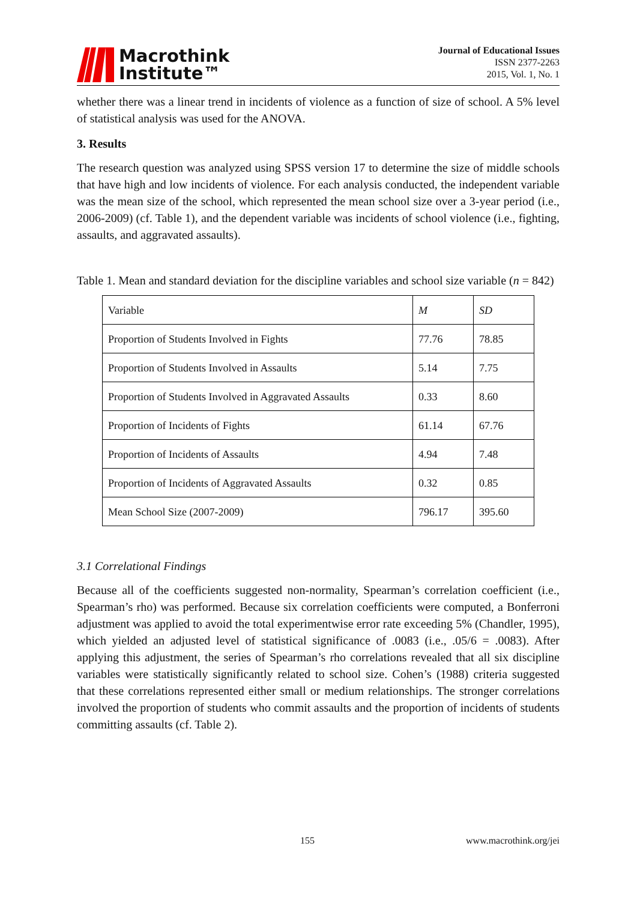Macrothink
Institute™
Journal of Educational Issues
ISSN 2377-2263
2015, Vol. 1, No. 1
whether there was a linear trend in incidents of violence as a function of size of school. A 5% level of statistical analysis was used for the ANOVA.
3. Results
The research question was analyzed using SPSS version 17 to determine the size of middle schools that have high and low incidents of violence. For each analysis conducted, the independent variable was the mean size of the school, which represented the mean school size over a 3-year period (i.e., 2006-2009) (cf. Table 1), and the dependent variable was incidents of school violence (i.e., fighting, assaults, and aggravated assaults).
Table 1. Mean and standard deviation for the discipline variables and school size variable (n = 842)
| Variable | M | SD |
| Proportion of Students Involved in Fights | 77.76 | 78.85 |
| Proportion of Students Involved in Assaults | 5.14 | 7.75 |
| Proportion of Students Involved in Aggravated Assaults | 0.33 | 8.60 |
| Proportion of Incidents of Fights | 61.14 | 67.76 |
| Proportion of Incidents of Assaults | 4.94 | 7.48 |
| Proportion of Incidents of Aggravated Assaults | 0.32 | 0.85 |
| Mean School Size (2007-2009) | 796.17 | 395.60 |
3.1 Correlational Findings
Because all of the coefficients suggested non-normality, Spearman’s correlation coefficient (i.e., Spearman’s rho) was performed. Because six correlation coefficients were computed, a Bonferroni adjustment was applied to avoid the total experimentwise error rate exceeding 5% (Chandler, 1995), which yielded an adjusted level of statistical significance of .0083 (i.e., .05/6 = .0083). After applying this adjustment, the series of Spearman’s rho correlations revealed that all six discipline variables were statistically significantly related to school size. Cohen’s (1988) criteria suggested that these correlations represented either small or medium relationships. The stronger correlations involved the proportion of students who commit assaults and the proportion of incidents of students committing assaults (cf. Table 2).
155 www.macrothink.org/jei